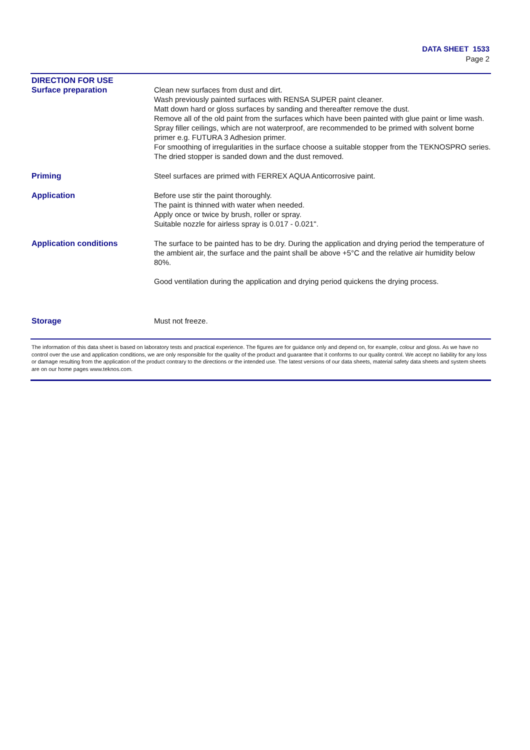DATA SHEET 1533
Page 2
DIRECTION FOR USE
Surface preparation Clean new surfaces from dust and dirt.
Wash previously painted surfaces with RENSA SUPER paint cleaner.
Matt down hard or gloss surfaces by sanding and thereafter remove the dust.
Remove all of the old paint from the surfaces which have been painted with glue paint or lime wash.
Spray filler ceilings, which are not waterproof, are recommended to be primed with solvent borne primer e.g. FUTURA 3 Adhesion primer.
For smoothing of irregularities in the surface choose a suitable stopper from the TEKNOSPRO series. The dried stopper is sanded down and the dust removed.
Priming Steel surfaces are primed with FERREX AQUA Anticorrosive paint.
Application Before use stir the paint thoroughly.
The paint is thinned with water when needed.
Apply once or twice by brush, roller or spray.
Suitable nozzle for airless spray is 0.017 - 0.021".
Application conditions The surface to be painted has to be dry. During the application and drying period the temperature of the ambient air, the surface and the paint shall be above +5°C and the relative air humidity below 80%.
Good ventilation during the application and drying period quickens the drying process.
Storage Must not freeze.
The information of this data sheet is based on laboratory tests and practical experience. The figures are for guidance only and depend on, for example, colour and gloss. As we have no control over the use and application conditions, we are only responsible for the quality of the product and guarantee that it conforms to our quality control. We accept no liability for any loss or damage resulting from the application of the product contrary to the directions or the intended use. The latest versions of our data sheets, material safety data sheets and system sheets are on our home pages www.teknos.com.